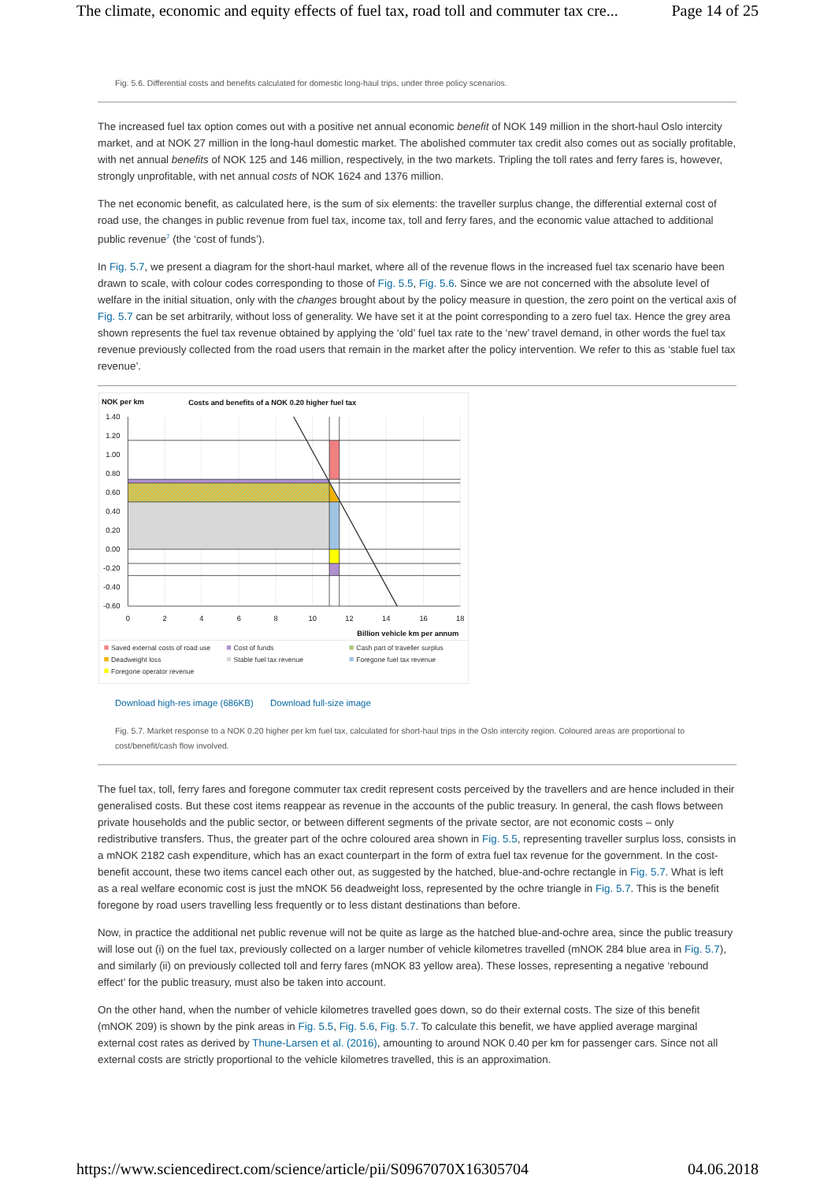The climate, economic and equity effects of fuel tax, road toll and commuter tax cre... Page 14 of 25
Fig. 5.6. Differential costs and benefits calculated for domestic long-haul trips, under three policy scenarios.
The increased fuel tax option comes out with a positive net annual economic benefit of NOK 149 million in the short-haul Oslo intercity market, and at NOK 27 million in the long-haul domestic market. The abolished commuter tax credit also comes out as socially profitable, with net annual benefits of NOK 125 and 146 million, respectively, in the two markets. Tripling the toll rates and ferry fares is, however, strongly unprofitable, with net annual costs of NOK 1624 and 1376 million.
The net economic benefit, as calculated here, is the sum of six elements: the traveller surplus change, the differential external cost of road use, the changes in public revenue from fuel tax, income tax, toll and ferry fares, and the economic value attached to additional public revenue<sup>7</sup> (the ‘cost of funds’).
In Fig. 5.7, we present a diagram for the short-haul market, where all of the revenue flows in the increased fuel tax scenario have been drawn to scale, with colour codes corresponding to those of Fig. 5.5, Fig. 5.6. Since we are not concerned with the absolute level of welfare in the initial situation, only with the changes brought about by the policy measure in question, the zero point on the vertical axis of Fig. 5.7 can be set arbitrarily, without loss of generality. We have set it at the point corresponding to a zero fuel tax. Hence the grey area shown represents the fuel tax revenue obtained by applying the ‘old’ fuel tax rate to the ‘new’ travel demand, in other words the fuel tax revenue previously collected from the road users that remain in the market after the policy intervention. We refer to this as ‘stable fuel tax revenue’.
NOK per km
Costs and benefits of a NOK 0.20 higher fuel tax
1.40
1.20
1.00
0.80
0.60
0.40
0.20
0.00
-0.20
-0.40
-0.60
0
2
4
6
8
10
12
14
16
18
Billion vehicle km per annum
Saved external costs of road use
Cost of funds
Cash part of traveller surplus
Deadweight loss
Stable fuel tax revenue
Foregone fuel tax revenue
Foregone operator revenue
Download high-res image (686KB) Download full-size image
Fig. 5.7. Market response to a NOK 0.20 higher per km fuel tax, calculated for short-haul trips in the Oslo intercity region. Coloured areas are proportional to cost/benefit/cash flow involved.
The fuel tax, toll, ferry fares and foregone commuter tax credit represent costs perceived by the travellers and are hence included in their generalised costs. But these cost items reappear as revenue in the accounts of the public treasury. In general, the cash flows between private households and the public sector, or between different segments of the private sector, are not economic costs – only redistributive transfers. Thus, the greater part of the ochre coloured area shown in Fig. 5.5, representing traveller surplus loss, consists in a mNOK 2182 cash expenditure, which has an exact counterpart in the form of extra fuel tax revenue for the government. In the cost-benefit account, these two items cancel each other out, as suggested by the hatched, blue-and-ochre rectangle in Fig. 5.7. What is left as a real welfare economic cost is just the mNOK 56 deadweight loss, represented by the ochre triangle in Fig. 5.7. This is the benefit foregone by road users travelling less frequently or to less distant destinations than before.
Now, in practice the additional net public revenue will not be quite as large as the hatched blue-and-ochre area, since the public treasury will lose out (i) on the fuel tax, previously collected on a larger number of vehicle kilometres travelled (mNOK 284 blue area in Fig. 5.7), and similarly (ii) on previously collected toll and ferry fares (mNOK 83 yellow area). These losses, representing a negative ‘rebound effect’ for the public treasury, must also be taken into account.
On the other hand, when the number of vehicle kilometres travelled goes down, so do their external costs. The size of this benefit (mNOK 209) is shown by the pink areas in Fig. 5.5, Fig. 5.6, Fig. 5.7. To calculate this benefit, we have applied average marginal external cost rates as derived by Thune-Larsen et al. (2016), amounting to around NOK 0.40 per km for passenger cars. Since not all external costs are strictly proportional to the vehicle kilometres travelled, this is an approximation.
https://www.sciencedirect.com/science/article/pii/S0967070X16305704 04.06.2018